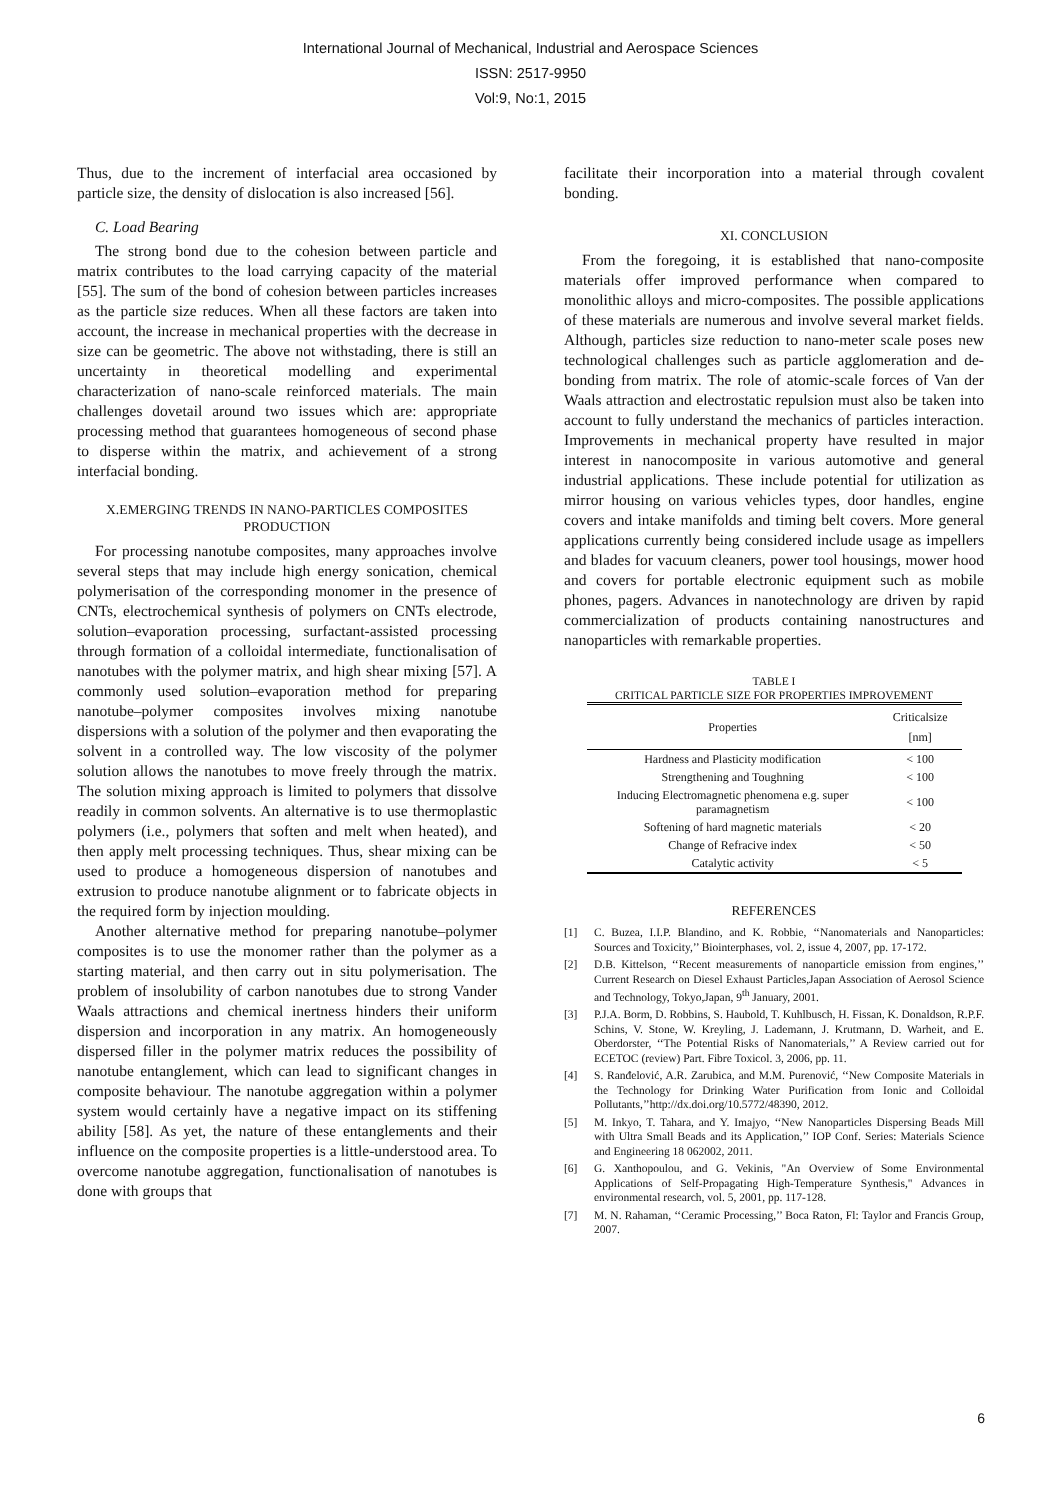International Journal of Mechanical, Industrial and Aerospace Sciences
ISSN: 2517-9950
Vol:9, No:1, 2015
Thus, due to the increment of interfacial area occasioned by particle size, the density of dislocation is also increased [56].
C. Load Bearing
The strong bond due to the cohesion between particle and matrix contributes to the load carrying capacity of the material [55]. The sum of the bond of cohesion between particles increases as the particle size reduces. When all these factors are taken into account, the increase in mechanical properties with the decrease in size can be geometric. The above not withstading, there is still an uncertainty in theoretical modelling and experimental characterization of nano-scale reinforced materials. The main challenges dovetail around two issues which are: appropriate processing method that guarantees homogeneous of second phase to disperse within the matrix, and achievement of a strong interfacial bonding.
X.EMERGING TRENDS IN NANO-PARTICLES COMPOSITES PRODUCTION
For processing nanotube composites, many approaches involve several steps that may include high energy sonication, chemical polymerisation of the corresponding monomer in the presence of CNTs, electrochemical synthesis of polymers on CNTs electrode, solution–evaporation processing, surfactant-assisted processing through formation of a colloidal intermediate, functionalisation of nanotubes with the polymer matrix, and high shear mixing [57]. A commonly used solution–evaporation method for preparing nanotube–polymer composites involves mixing nanotube dispersions with a solution of the polymer and then evaporating the solvent in a controlled way. The low viscosity of the polymer solution allows the nanotubes to move freely through the matrix. The solution mixing approach is limited to polymers that dissolve readily in common solvents. An alternative is to use thermoplastic polymers (i.e., polymers that soften and melt when heated), and then apply melt processing techniques. Thus, shear mixing can be used to produce a homogeneous dispersion of nanotubes and extrusion to produce nanotube alignment or to fabricate objects in the required form by injection moulding.
Another alternative method for preparing nanotube–polymer composites is to use the monomer rather than the polymer as a starting material, and then carry out in situ polymerisation. The problem of insolubility of carbon nanotubes due to strong Vander Waals attractions and chemical inertness hinders their uniform dispersion and incorporation in any matrix. An homogeneously dispersed filler in the polymer matrix reduces the possibility of nanotube entanglement, which can lead to significant changes in composite behaviour. The nanotube aggregation within a polymer system would certainly have a negative impact on its stiffening ability [58]. As yet, the nature of these entanglements and their influence on the composite properties is a little-understood area. To overcome nanotube aggregation, functionalisation of nanotubes is done with groups that
facilitate their incorporation into a material through covalent bonding.
XI. CONCLUSION
From the foregoing, it is established that nano-composite materials offer improved performance when compared to monolithic alloys and micro-composites. The possible applications of these materials are numerous and involve several market fields. Although, particles size reduction to nano-meter scale poses new technological challenges such as particle agglomeration and de-bonding from matrix. The role of atomic-scale forces of Van der Waals attraction and electrostatic repulsion must also be taken into account to fully understand the mechanics of particles interaction. Improvements in mechanical property have resulted in major interest in nanocomposite in various automotive and general industrial applications. These include potential for utilization as mirror housing on various vehicles types, door handles, engine covers and intake manifolds and timing belt covers. More general applications currently being considered include usage as impellers and blades for vacuum cleaners, power tool housings, mower hood and covers for portable electronic equipment such as mobile phones, pagers. Advances in nanotechnology are driven by rapid commercialization of products containing nanostructures and nanoparticles with remarkable properties.
TABLE I
CRITICAL PARTICLE SIZE FOR PROPERTIES IMPROVEMENT
| Properties | Criticalsize [nm] |
| --- | --- |
| Hardness and Plasticity modification | < 100 |
| Strengthening and Toughning | < 100 |
| Inducing Electromagnetic phenomena e.g. super paramagnetism | < 100 |
| Softening of hard magnetic materials | < 20 |
| Change of Refracive index | < 50 |
| Catalytic activity | < 5 |
REFERENCES
[1] C. Buzea, I.I.P. Blandino, and K. Robbie, ‘‘Nanomaterials and Nanoparticles: Sources and Toxicity,’’ Biointerphases, vol. 2, issue 4, 2007, pp. 17-172.
[2] D.B. Kittelson, ‘‘Recent measurements of nanoparticle emission from engines,’’ Current Research on Diesel Exhaust Particles,Japan Association of Aerosol Science and Technology, Tokyo,Japan, 9<sup>th</sup> January, 2001.
[3] P.J.A. Borm, D. Robbins, S. Haubold, T. Kuhlbusch, H. Fissan, K. Donaldson, R.P.F. Schins, V. Stone, W. Kreyling, J. Lademann, J. Krutmann, D. Warheit, and E. Oberdorster, ‘‘The Potential Risks of Nanomaterials,’’ A Review carried out for ECETOC (review) Part. Fibre Toxicol. 3, 2006, pp. 11.
[4] S. Ranđelović, A.R. Zarubica, and M.M. Purenović, ‘‘New Composite Materials in the Technology for Drinking Water Purification from Ionic and Colloidal Pollutants,’’http://dx.doi.org/10.5772/48390, 2012.
[5] M. Inkyo, T. Tahara, and Y. Imajyo, ‘‘New Nanoparticles Dispersing Beads Mill with Ultra Small Beads and its Application,’’ IOP Conf. Series: Materials Science and Engineering 18 062002, 2011.
[6] G. Xanthopoulou, and G. Vekinis, "An Overview of Some Environmental Applications of Self-Propagating High-Temperature Synthesis," Advances in environmental research, vol. 5, 2001, pp. 117-128.
[7] M. N. Rahaman, ‘‘Ceramic Processing,’’ Boca Raton, Fl: Taylor and Francis Group, 2007.
6